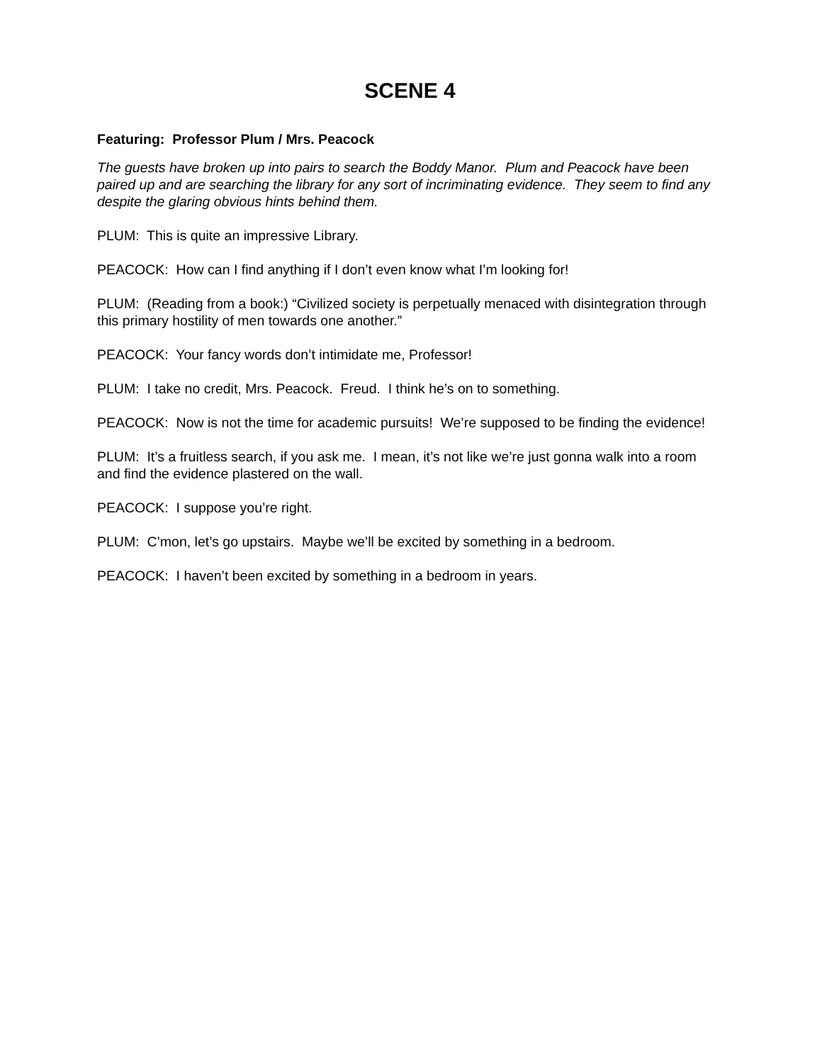SCENE 4
Featuring: Professor Plum / Mrs. Peacock
The guests have broken up into pairs to search the Boddy Manor. Plum and Peacock have been paired up and are searching the library for any sort of incriminating evidence. They seem to find any despite the glaring obvious hints behind them.
PLUM: This is quite an impressive Library.
PEACOCK: How can I find anything if I don’t even know what I’m looking for!
PLUM: (Reading from a book:) “Civilized society is perpetually menaced with disintegration through this primary hostility of men towards one another.”
PEACOCK: Your fancy words don’t intimidate me, Professor!
PLUM: I take no credit, Mrs. Peacock. Freud. I think he’s on to something.
PEACOCK: Now is not the time for academic pursuits! We’re supposed to be finding the evidence!
PLUM: It’s a fruitless search, if you ask me. I mean, it’s not like we’re just gonna walk into a room and find the evidence plastered on the wall.
PEACOCK: I suppose you’re right.
PLUM: C’mon, let’s go upstairs. Maybe we’ll be excited by something in a bedroom.
PEACOCK: I haven’t been excited by something in a bedroom in years.